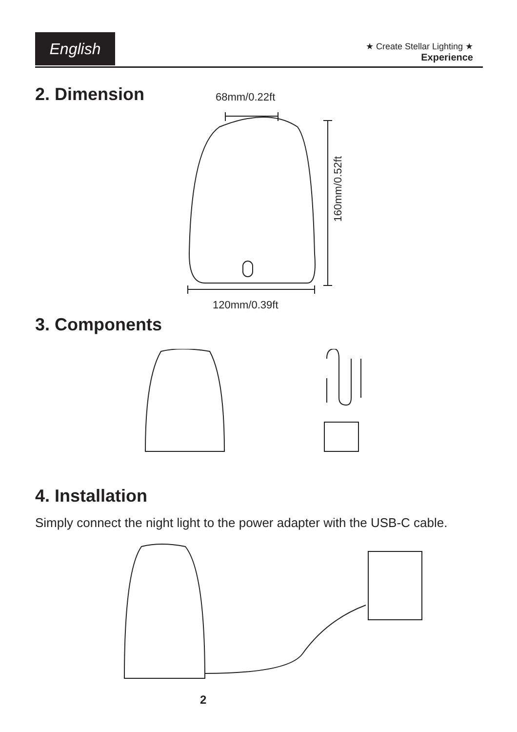English
★ Create Stellar Lighting ★
Experience
2. Dimension 68mm/0.22ft
120mm/0.39ft
160mm/0.52ft
3. Components
4. Installation
Simply connect the night light to the power adapter with the USB-C cable.
2